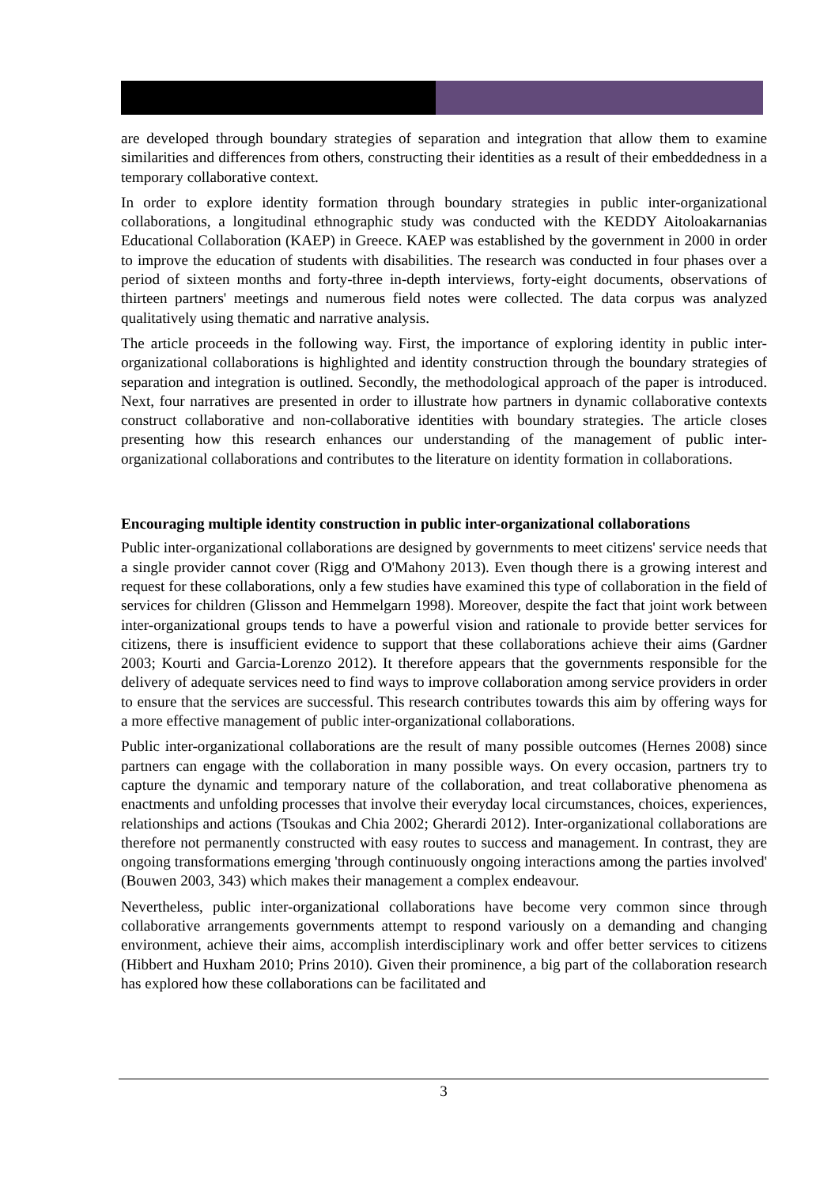are developed through boundary strategies of separation and integration that allow them to examine similarities and differences from others, constructing their identities as a result of their embeddedness in a temporary collaborative context.
In order to explore identity formation through boundary strategies in public inter-organizational collaborations, a longitudinal ethnographic study was conducted with the KEDDY Aitoloakarnanias Educational Collaboration (KAEP) in Greece. KAEP was established by the government in 2000 in order to improve the education of students with disabilities. The research was conducted in four phases over a period of sixteen months and forty-three in-depth interviews, forty-eight documents, observations of thirteen partners' meetings and numerous field notes were collected. The data corpus was analyzed qualitatively using thematic and narrative analysis.
The article proceeds in the following way. First, the importance of exploring identity in public inter-organizational collaborations is highlighted and identity construction through the boundary strategies of separation and integration is outlined. Secondly, the methodological approach of the paper is introduced. Next, four narratives are presented in order to illustrate how partners in dynamic collaborative contexts construct collaborative and non-collaborative identities with boundary strategies. The article closes presenting how this research enhances our understanding of the management of public inter-organizational collaborations and contributes to the literature on identity formation in collaborations.
Encouraging multiple identity construction in public inter-organizational collaborations
Public inter-organizational collaborations are designed by governments to meet citizens' service needs that a single provider cannot cover (Rigg and O'Mahony 2013). Even though there is a growing interest and request for these collaborations, only a few studies have examined this type of collaboration in the field of services for children (Glisson and Hemmelgarn 1998). Moreover, despite the fact that joint work between inter-organizational groups tends to have a powerful vision and rationale to provide better services for citizens, there is insufficient evidence to support that these collaborations achieve their aims (Gardner 2003; Kourti and Garcia-Lorenzo 2012). It therefore appears that the governments responsible for the delivery of adequate services need to find ways to improve collaboration among service providers in order to ensure that the services are successful. This research contributes towards this aim by offering ways for a more effective management of public inter-organizational collaborations.
Public inter-organizational collaborations are the result of many possible outcomes (Hernes 2008) since partners can engage with the collaboration in many possible ways. On every occasion, partners try to capture the dynamic and temporary nature of the collaboration, and treat collaborative phenomena as enactments and unfolding processes that involve their everyday local circumstances, choices, experiences, relationships and actions (Tsoukas and Chia 2002; Gherardi 2012). Inter-organizational collaborations are therefore not permanently constructed with easy routes to success and management. In contrast, they are ongoing transformations emerging 'through continuously ongoing interactions among the parties involved' (Bouwen 2003, 343) which makes their management a complex endeavour.
Nevertheless, public inter-organizational collaborations have become very common since through collaborative arrangements governments attempt to respond variously on a demanding and changing environment, achieve their aims, accomplish interdisciplinary work and offer better services to citizens (Hibbert and Huxham 2010; Prins 2010). Given their prominence, a big part of the collaboration research has explored how these collaborations can be facilitated and
3